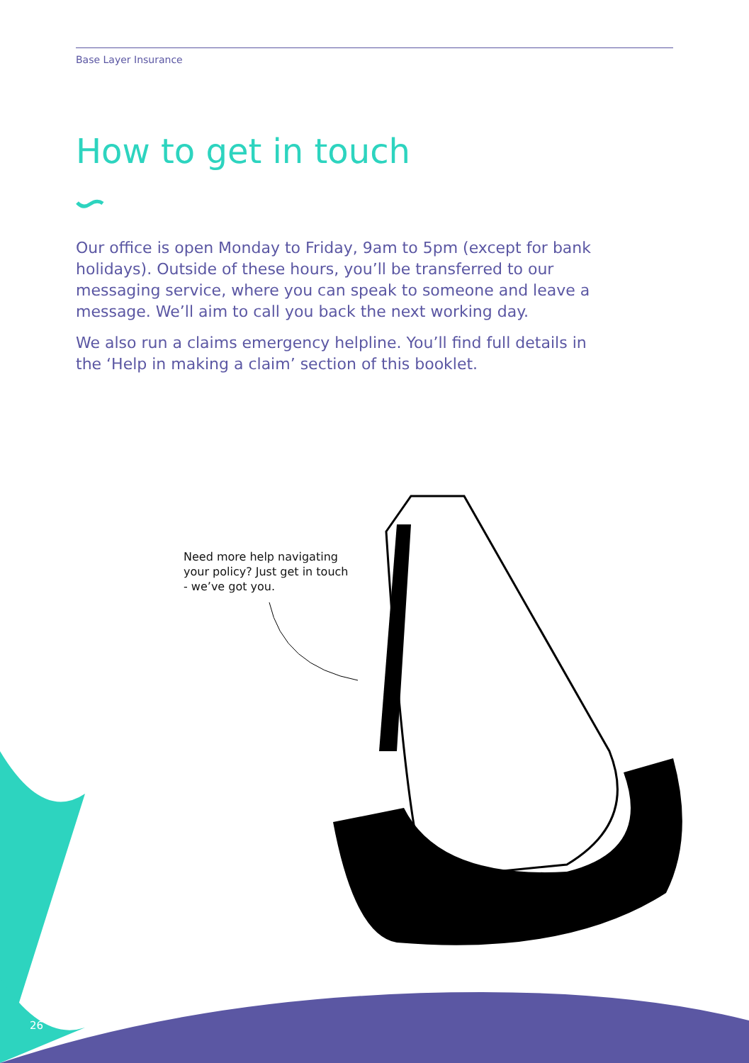Base Layer Insurance
How to get in touch
Our office is open Monday to Friday, 9am to 5pm (except for bank holidays). Outside of these hours, you’ll be transferred to our messaging service, where you can speak to someone and leave a message. We’ll aim to call you back the next working day.
We also run a claims emergency helpline. You’ll find full details in the ‘Help in making a claim’ section of this booklet.
Need more help navigating your policy? Just get in touch - we’ve got you.
26